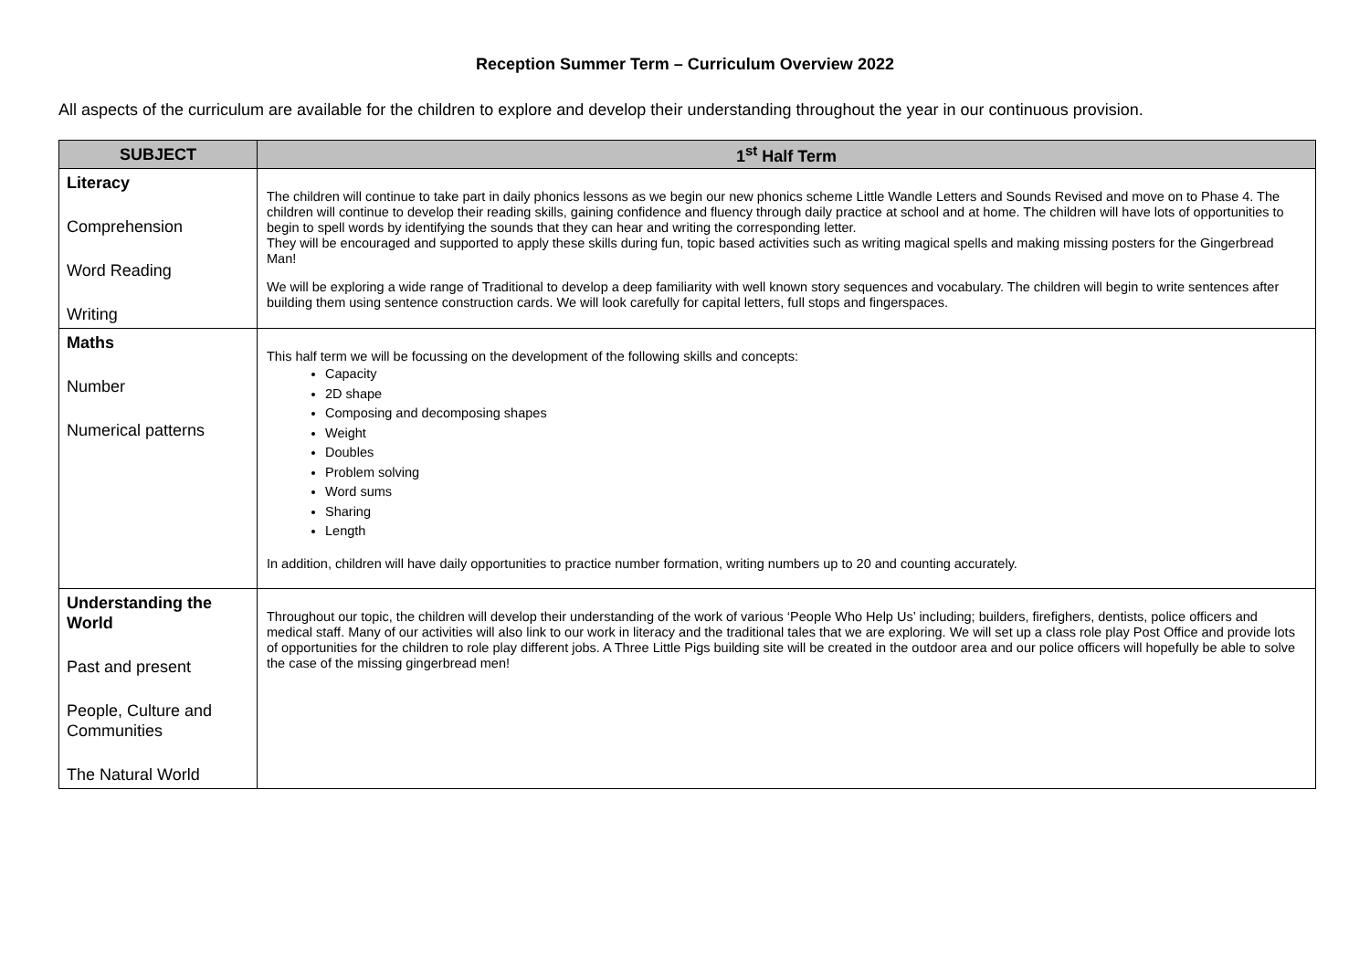Reception Summer Term – Curriculum Overview 2022
All aspects of the curriculum are available for the children to explore and develop their understanding throughout the year in our continuous provision.
| SUBJECT | 1<sup>st</sup> Half Term |
| --- | --- |
| Literacy Comprehension Word Reading Writing | The children will continue to take part in daily phonics lessons as we begin our new phonics scheme Little Wandle Letters and Sounds Revised and move on to Phase 4. The children will continue to develop their reading skills, gaining confidence and fluency through daily practice at school and at home. The children will have lots of opportunities to begin to spell words by identifying the sounds that they can hear and writing the corresponding letter. They will be encouraged and supported to apply these skills during fun, topic based activities such as writing magical spells and making missing posters for the Gingerbread Man! We will be exploring a wide range of Traditional to develop a deep familiarity with well known story sequences and vocabulary. The children will begin to write sentences after building them using sentence construction cards. We will look carefully for capital letters, full stops and fingerspaces. |
| Maths Number Numerical patterns | This half term we will be focussing on the development of the following skills and concepts: Capacity 2D shape Composing and decomposing shapes Weight Doubles Problem solving Word sums Sharing Length In addition, children will have daily opportunities to practice number formation, writing numbers up to 20 and counting accurately. |
| Understanding the World Past and present People, Culture and Communities The Natural World | Throughout our topic, the children will develop their understanding of the work of various ‘People Who Help Us’ including; builders, firefighers, dentists, police officers and medical staff. Many of our activities will also link to our work in literacy and the traditional tales that we are exploring. We will set up a class role play Post Office and provide lots of opportunities for the children to role play different jobs. A Three Little Pigs building site will be created in the outdoor area and our police officers will hopefully be able to solve the case of the missing gingerbread men! |